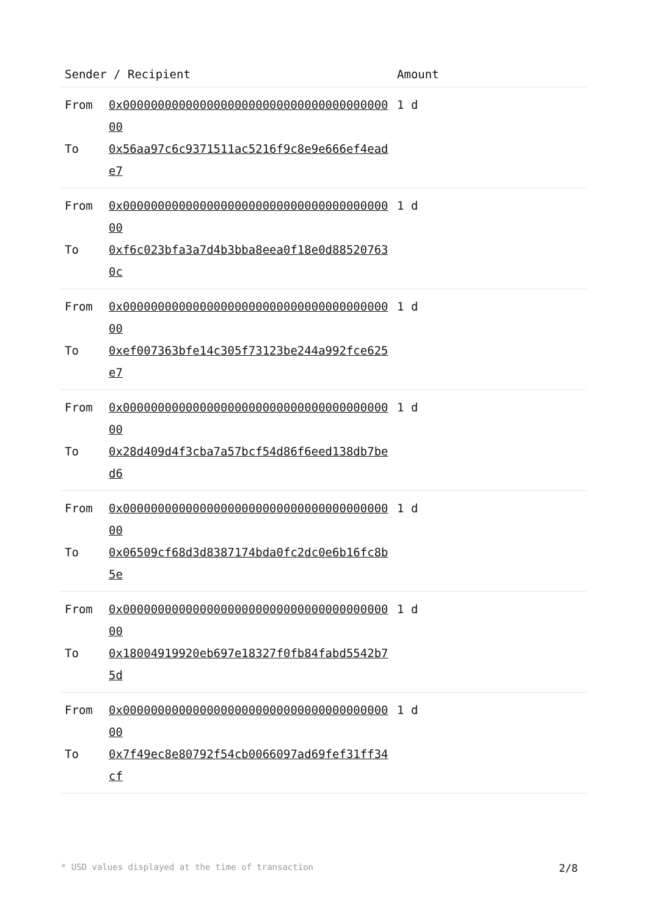| Sender / Recipient | | Amount |
| --- | --- | --- |
| From To | 0x0000000000000000000000000000000000000000 0x56aa97c6c9371511ac5216f9c8e9e666ef4eade7 | 1 d |
| From To | 0x0000000000000000000000000000000000000000 0xf6c023bfa3a7d4b3bba8eea0f18e0d885207630c | 1 d |
| From To | 0x0000000000000000000000000000000000000000 0xef007363bfe14c305f73123be244a992fce625e7 | 1 d |
| From To | 0x0000000000000000000000000000000000000000 0x28d409d4f3cba7a57bcf54d86f6eed138db7bed6 | 1 d |
| From To | 0x0000000000000000000000000000000000000000 0x06509cf68d3d8387174bda0fc2dc0e6b16fc8b5e | 1 d |
| From To | 0x0000000000000000000000000000000000000000 0x18004919920eb697e18327f0fb84fabd5542b75d | 1 d |
| From To | 0x0000000000000000000000000000000000000000 0x7f49ec8e80792f54cb0066097ad69fef31ff34cf | 1 d |
* USD values displayed at the time of transaction 2/8